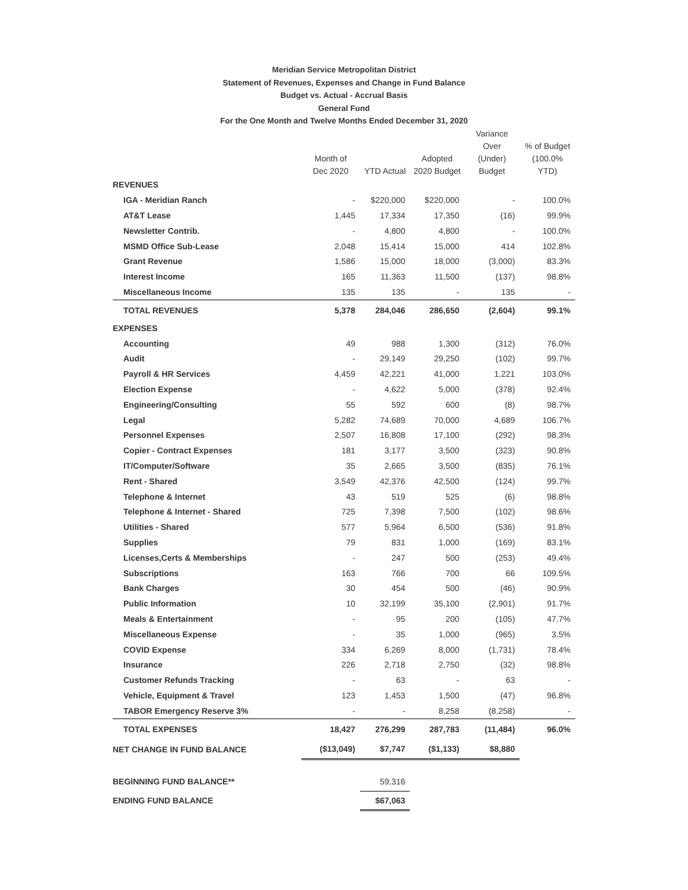Meridian Service Metropolitan District
Statement of Revenues, Expenses and Change in Fund Balance
Budget vs. Actual - Accrual Basis
General Fund
For the One Month and Twelve Months Ended December 31, 2020
| | Month of Dec 2020 | YTD Actual | Adopted 2020 Budget | Variance Over (Under) Budget | % of Budget (100.0% YTD) |
| --- | --- | --- | --- | --- | --- |
| REVENUES | | | | | |
| IGA - Meridian Ranch | - | $220,000 | $220,000 | - | 100.0% |
| AT&T Lease | 1,445 | 17,334 | 17,350 | (16) | 99.9% |
| Newsletter Contrib. | - | 4,800 | 4,800 | - | 100.0% |
| MSMD Office Sub-Lease | 2,048 | 15,414 | 15,000 | 414 | 102.8% |
| Grant Revenue | 1,586 | 15,000 | 18,000 | (3,000) | 83.3% |
| Interest Income | 165 | 11,363 | 11,500 | (137) | 98.8% |
| Miscellaneous Income | 135 | 135 | - | 135 | - |
| TOTAL REVENUES | 5,378 | 284,046 | 286,650 | (2,604) | 99.1% |
| EXPENSES | | | | | |
| Accounting | 49 | 988 | 1,300 | (312) | 76.0% |
| Audit | - | 29,149 | 29,250 | (102) | 99.7% |
| Payroll & HR Services | 4,459 | 42,221 | 41,000 | 1,221 | 103.0% |
| Election Expense | - | 4,622 | 5,000 | (378) | 92.4% |
| Engineering/Consulting | 55 | 592 | 600 | (8) | 98.7% |
| Legal | 5,282 | 74,689 | 70,000 | 4,689 | 106.7% |
| Personnel Expenses | 2,507 | 16,808 | 17,100 | (292) | 98.3% |
| Copier - Contract Expenses | 181 | 3,177 | 3,500 | (323) | 90.8% |
| IT/Computer/Software | 35 | 2,665 | 3,500 | (835) | 76.1% |
| Rent - Shared | 3,549 | 42,376 | 42,500 | (124) | 99.7% |
| Telephone & Internet | 43 | 519 | 525 | (6) | 98.8% |
| Telephone & Internet - Shared | 725 | 7,398 | 7,500 | (102) | 98.6% |
| Utilities - Shared | 577 | 5,964 | 6,500 | (536) | 91.8% |
| Supplies | 79 | 831 | 1,000 | (169) | 83.1% |
| Licenses,Certs & Memberships | - | 247 | 500 | (253) | 49.4% |
| Subscriptions | 163 | 766 | 700 | 66 | 109.5% |
| Bank Charges | 30 | 454 | 500 | (46) | 90.9% |
| Public Information | 10 | 32,199 | 35,100 | (2,901) | 91.7% |
| Meals & Entertainment | - | 95 | 200 | (105) | 47.7% |
| Miscellaneous Expense | - | 35 | 1,000 | (965) | 3.5% |
| COVID Expense | 334 | 6,269 | 8,000 | (1,731) | 78.4% |
| Insurance | 226 | 2,718 | 2,750 | (32) | 98.8% |
| Customer Refunds Tracking | - | 63 | - | 63 | - |
| Vehicle, Equipment & Travel | 123 | 1,453 | 1,500 | (47) | 96.8% |
| TABOR Emergency Reserve 3% | - | - | 8,258 | (8,258) | - |
| TOTAL EXPENSES | 18,427 | 276,299 | 287,783 | (11,484) | 96.0% |
| NET CHANGE IN FUND BALANCE | ($13,049) | $7,747 | ($1,133) | $8,880 | |
| BEGINNING FUND BALANCE** | | 59,316 | | | |
| ENDING FUND BALANCE | | $67,063 | | | |